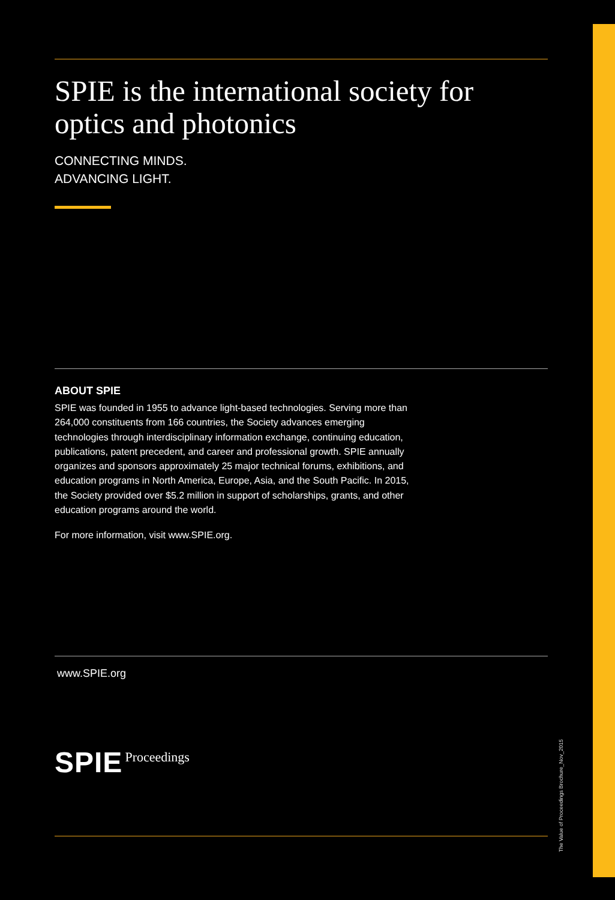SPIE is the international society for optics and photonics
CONNECTING MINDS.
ADVANCING LIGHT.
ABOUT SPIE
SPIE was founded in 1955 to advance light-based technologies. Serving more than 264,000 constituents from 166 countries, the Society advances emerging technologies through interdisciplinary information exchange, continuing education, publications, patent precedent, and career and professional growth. SPIE annually organizes and sponsors approximately 25 major technical forums, exhibitions, and education programs in North America, Europe, Asia, and the South Pacific. In 2015, the Society provided over $5.2 million in support of scholarships, grants, and other education programs around the world.
For more information, visit www.SPIE.org.
www.SPIE.org
SPIE Proceedings
The Value of Proceedings Brochure_Nov_2015